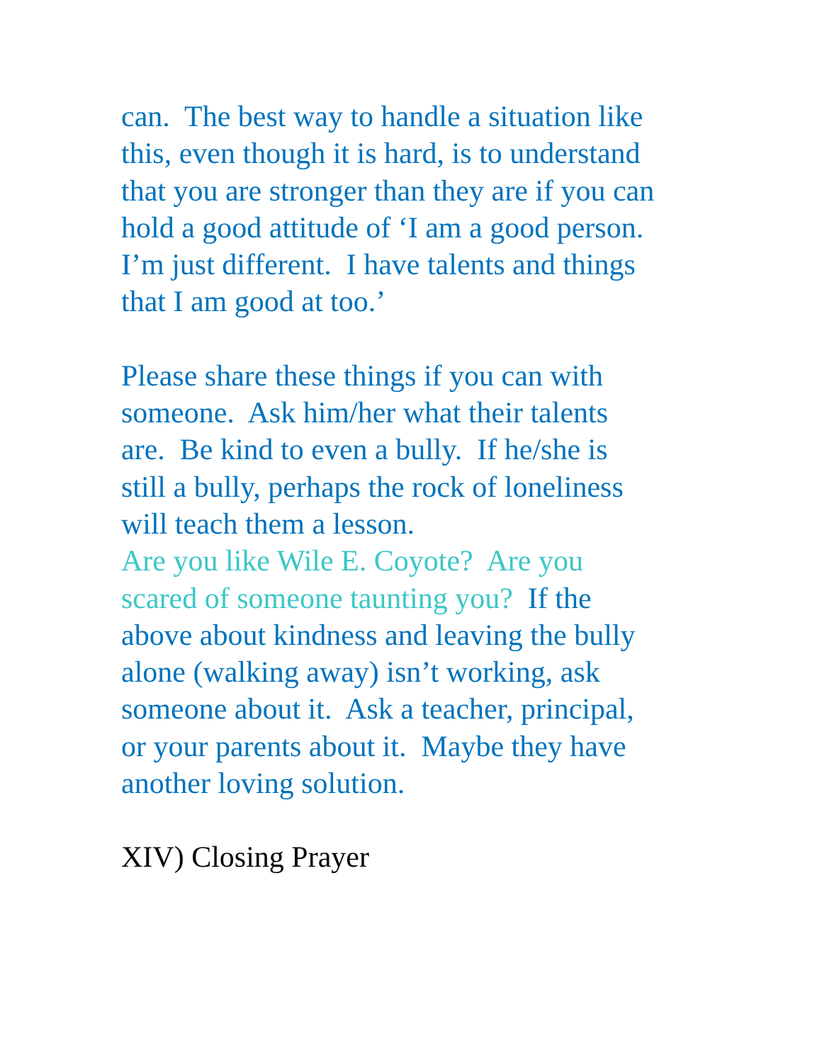can. The best way to handle a situation like
this, even though it is hard, is to understand
that you are stronger than they are if you can
hold a good attitude of ‘I am a good person.
I’m just different. I have talents and things
that I am good at too.’
Please share these things if you can with
someone. Ask him/her what their talents
are. Be kind to even a bully. If he/she is
still a bully, perhaps the rock of loneliness
will teach them a lesson.
Are you like Wile E. Coyote? Are you
scared of someone taunting you? If the
above about kindness and leaving the bully
alone (walking away) isn’t working, ask
someone about it. Ask a teacher, principal,
or your parents about it. Maybe they have
another loving solution.
XIV) Closing Prayer